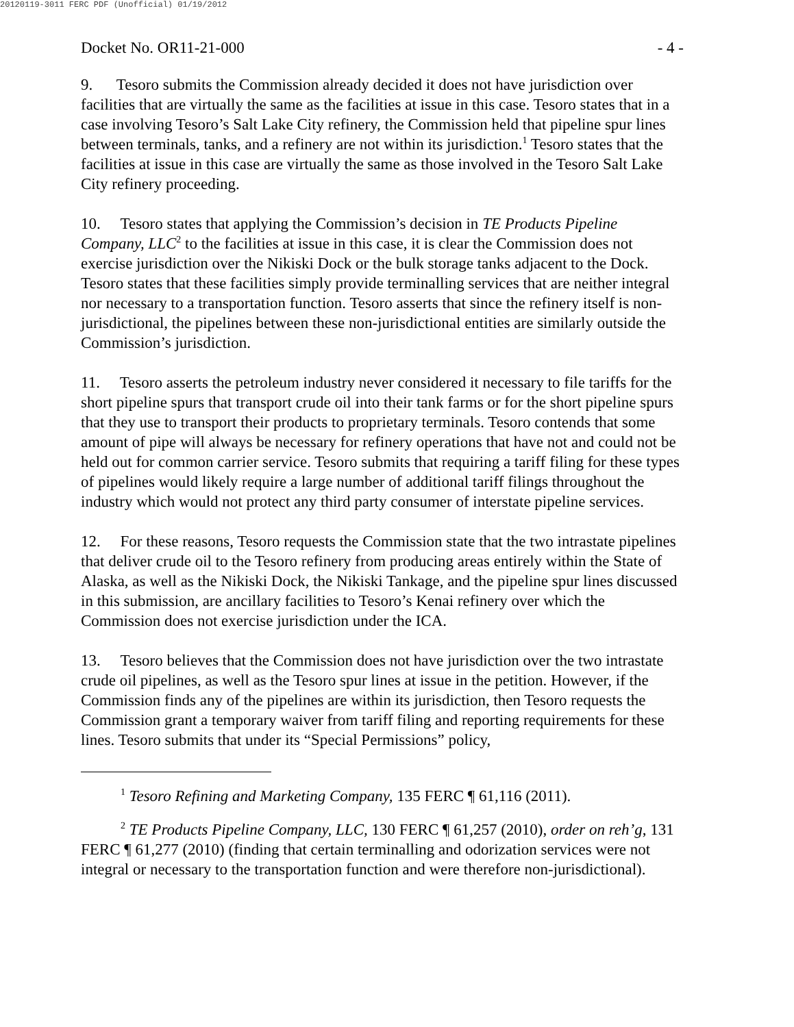20120119-3011 FERC PDF (Unofficial) 01/19/2012
Docket No. OR11-21-000 - 4 -
9. Tesoro submits the Commission already decided it does not have jurisdiction over facilities that are virtually the same as the facilities at issue in this case. Tesoro states that in a case involving Tesoro’s Salt Lake City refinery, the Commission held that pipeline spur lines between terminals, tanks, and a refinery are not within its jurisdiction.<sup>1</sup> Tesoro states that the facilities at issue in this case are virtually the same as those involved in the Tesoro Salt Lake City refinery proceeding.
10. Tesoro states that applying the Commission’s decision in TE Products Pipeline Company, LLC<sup>2</sup> to the facilities at issue in this case, it is clear the Commission does not exercise jurisdiction over the Nikiski Dock or the bulk storage tanks adjacent to the Dock. Tesoro states that these facilities simply provide terminalling services that are neither integral nor necessary to a transportation function. Tesoro asserts that since the refinery itself is non-jurisdictional, the pipelines between these non-jurisdictional entities are similarly outside the Commission’s jurisdiction.
11. Tesoro asserts the petroleum industry never considered it necessary to file tariffs for the short pipeline spurs that transport crude oil into their tank farms or for the short pipeline spurs that they use to transport their products to proprietary terminals. Tesoro contends that some amount of pipe will always be necessary for refinery operations that have not and could not be held out for common carrier service. Tesoro submits that requiring a tariff filing for these types of pipelines would likely require a large number of additional tariff filings throughout the industry which would not protect any third party consumer of interstate pipeline services.
12. For these reasons, Tesoro requests the Commission state that the two intrastate pipelines that deliver crude oil to the Tesoro refinery from producing areas entirely within the State of Alaska, as well as the Nikiski Dock, the Nikiski Tankage, and the pipeline spur lines discussed in this submission, are ancillary facilities to Tesoro’s Kenai refinery over which the Commission does not exercise jurisdiction under the ICA.
13. Tesoro believes that the Commission does not have jurisdiction over the two intrastate crude oil pipelines, as well as the Tesoro spur lines at issue in the petition. However, if the Commission finds any of the pipelines are within its jurisdiction, then Tesoro requests the Commission grant a temporary waiver from tariff filing and reporting requirements for these lines. Tesoro submits that under its “Special Permissions” policy,
<sup>1</sup> Tesoro Refining and Marketing Company, 135 FERC ¶ 61,116 (2011).
<sup>2</sup> TE Products Pipeline Company, LLC, 130 FERC ¶ 61,257 (2010), order on reh’g, 131 FERC ¶ 61,277 (2010) (finding that certain terminalling and odorization services were not integral or necessary to the transportation function and were therefore non-jurisdictional).